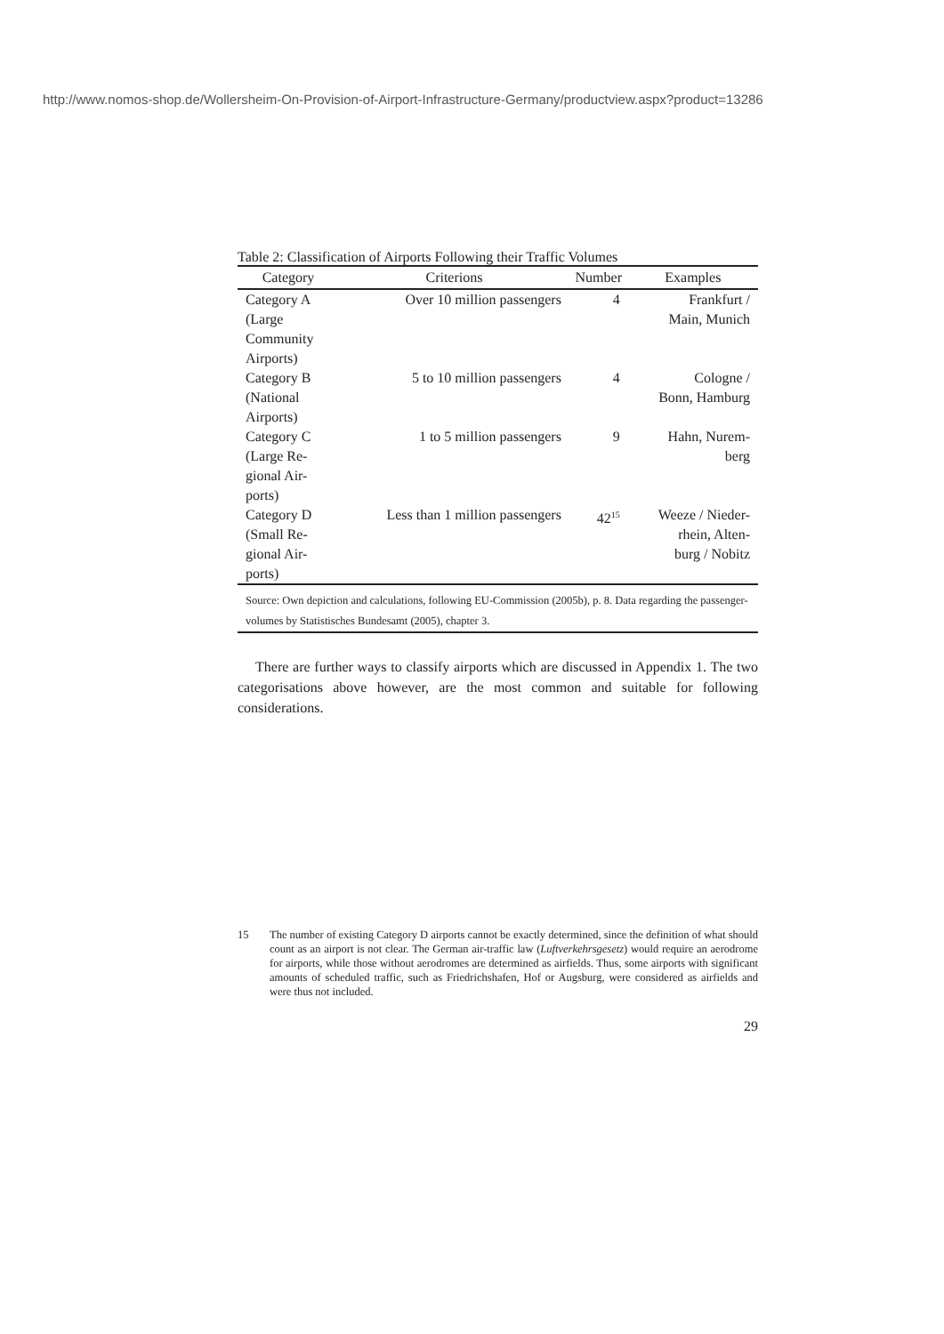http://www.nomos-shop.de/Wollersheim-On-Provision-of-Airport-Infrastructure-Germany/productview.aspx?product=13286
Table 2: Classification of Airports Following their Traffic Volumes
| Category | Criterions | Number | Examples |
| --- | --- | --- | --- |
| Category A (Large Community Airports) | Over 10 million passengers | 4 | Frankfurt / Main, Munich |
| Category B (National Airports) | 5 to 10 million passengers | 4 | Cologne / Bonn, Hamburg |
| Category C (Large Re- gional Air- ports) | 1 to 5 million passengers | 9 | Hahn, Nurem- berg |
| Category D (Small Re- gional Air- ports) | Less than 1 million passengers | 42<sup>15</sup> | Weeze / Nieder- rhein, Alten- burg / Nobitz |
Source: Own depiction and calculations, following EU-Commission (2005b), p. 8. Data regarding the passenger-volumes by Statistisches Bundesamt (2005), chapter 3.
There are further ways to classify airports which are discussed in Appendix 1. The two categorisations above however, are the most common and suitable for following considerations.
15 The number of existing Category D airports cannot be exactly determined, since the definition of what should count as an airport is not clear. The German air-traffic law (Luftverkehrsgesetz) would require an aerodrome for airports, while those without aerodromes are determined as airfields. Thus, some airports with significant amounts of scheduled traffic, such as Friedrichshafen, Hof or Augsburg, were considered as airfields and were thus not included.
29